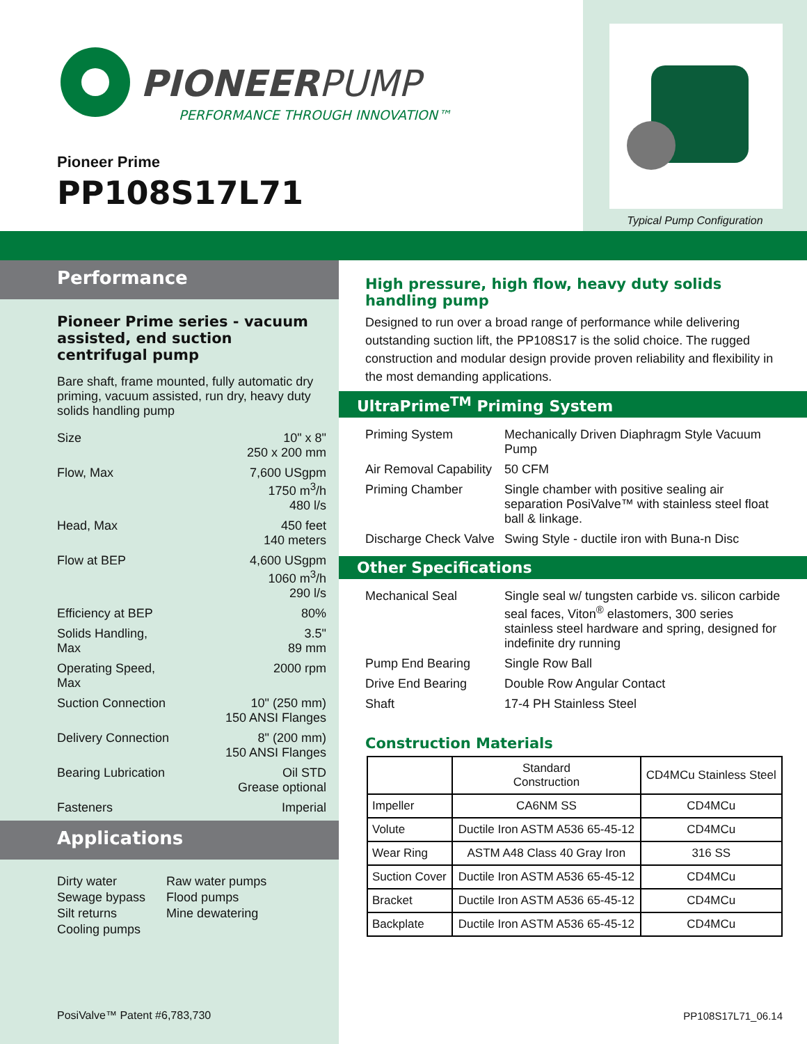PIONEERPUMP
PERFORMANCE THROUGH INNOVATION™
Pioneer Prime
PP108S17L71
Typical Pump Configuration
Performance
Pioneer Prime series - vacuum assisted, end suction centrifugal pump
Bare shaft, frame mounted, fully automatic dry priming, vacuum assisted, run dry, heavy duty solids handling pump
| Size | 10" x 8" 250 x 200 mm |
| Flow, Max | 7,600 USgpm 1750 m<sup>3</sup>/h 480 l/s |
| Head, Max | 450 feet 140 meters |
| Flow at BEP | 4,600 USgpm 1060 m<sup>3</sup>/h 290 l/s |
| Efficiency at BEP | 80% |
| Solids Handling, Max | 3.5" 89 mm |
| Operating Speed, Max | 2000 rpm |
| Suction Connection | 10" (250 mm) 150 ANSI Flanges |
| Delivery Connection | 8" (200 mm) 150 ANSI Flanges |
| Bearing Lubrication | Oil STD Grease optional |
| Fasteners | Imperial |
Applications
Dirty water
Sewage bypass
Silt returns
Cooling pumps
Raw water pumps
Flood pumps
Mine dewatering
PosiValve™ Patent #6,783,730
High pressure, high flow, heavy duty solids handling pump
Designed to run over a broad range of performance while delivering outstanding suction lift, the PP108S17 is the solid choice. The rugged construction and modular design provide proven reliability and flexibility in the most demanding applications.
UltraPrime<sup>TM</sup> Priming System
| Priming System | Mechanically Driven Diaphragm Style Vacuum Pump |
| Air Removal Capability | 50 CFM |
| Priming Chamber | Single chamber with positive sealing air separation PosiValve™ with stainless steel float ball & linkage. |
| Discharge Check Valve | Swing Style - ductile iron with Buna-n Disc |
Other Specifications
| Mechanical Seal | Single seal w/ tungsten carbide vs. silicon carbide seal faces, Viton<sup>®</sup> elastomers, 300 series stainless steel hardware and spring, designed for indefinite dry running |
| Pump End Bearing | Single Row Ball |
| Drive End Bearing | Double Row Angular Contact |
| Shaft | 17-4 PH Stainless Steel |
Construction Materials
| | Standard Construction | CD4MCu Stainless Steel |
| --- | --- | --- |
| Impeller | CA6NM SS | CD4MCu |
| Volute | Ductile Iron ASTM A536 65-45-12 | CD4MCu |
| Wear Ring | ASTM A48 Class 40 Gray Iron | 316 SS |
| Suction Cover | Ductile Iron ASTM A536 65-45-12 | CD4MCu |
| Bracket | Ductile Iron ASTM A536 65-45-12 | CD4MCu |
| Backplate | Ductile Iron ASTM A536 65-45-12 | CD4MCu |
PP108S17L71_06.14